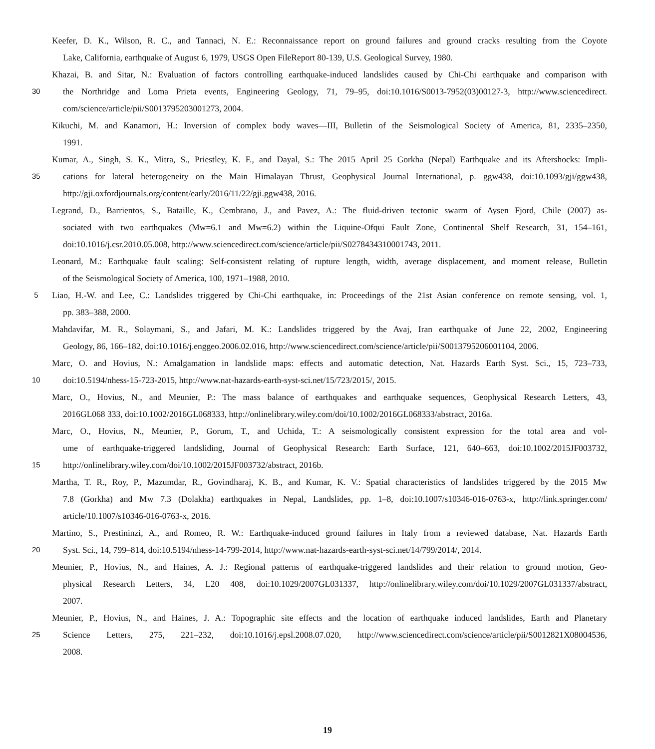Keefer, D. K., Wilson, R. C., and Tannaci, N. E.: Reconnaissance report on ground failures and ground cracks resulting from the Coyote
Lake, California, earthquake of August 6, 1979, USGS Open FileReport 80-139, U.S. Geological Survey, 1980.
Khazai, B. and Sitar, N.: Evaluation of factors controlling earthquake-induced landslides caused by Chi-Chi earthquake and comparison with
30
the Northridge and Loma Prieta events, Engineering Geology, 71, 79–95, doi:10.1016/S0013-7952(03)00127-3, http://www.sciencedirect.
com/science/article/pii/S0013795203001273, 2004.
Kikuchi, M. and Kanamori, H.: Inversion of complex body waves—III, Bulletin of the Seismological Society of America, 81, 2335–2350,
1991.
Kumar, A., Singh, S. K., Mitra, S., Priestley, K. F., and Dayal, S.: The 2015 April 25 Gorkha (Nepal) Earthquake and its Aftershocks: Impli-
35
cations for lateral heterogeneity on the Main Himalayan Thrust, Geophysical Journal International, p. ggw438, doi:10.1093/gji/ggw438,
http://gji.oxfordjournals.org/content/early/2016/11/22/gji.ggw438, 2016.
Legrand, D., Barrientos, S., Bataille, K., Cembrano, J., and Pavez, A.: The fluid-driven tectonic swarm of Aysen Fjord, Chile (2007) as-
sociated with two earthquakes (Mw=6.1 and Mw=6.2) within the Liquine-Ofqui Fault Zone, Continental Shelf Research, 31, 154–161,
doi:10.1016/j.csr.2010.05.008, http://www.sciencedirect.com/science/article/pii/S0278434310001743, 2011.
Leonard, M.: Earthquake fault scaling: Self-consistent relating of rupture length, width, average displacement, and moment release, Bulletin
of the Seismological Society of America, 100, 1971–1988, 2010.
5
Liao, H.-W. and Lee, C.: Landslides triggered by Chi-Chi earthquake, in: Proceedings of the 21st Asian conference on remote sensing, vol. 1,
pp. 383–388, 2000.
Mahdavifar, M. R., Solaymani, S., and Jafari, M. K.: Landslides triggered by the Avaj, Iran earthquake of June 22, 2002, Engineering
Geology, 86, 166–182, doi:10.1016/j.enggeo.2006.02.016, http://www.sciencedirect.com/science/article/pii/S0013795206001104, 2006.
Marc, O. and Hovius, N.: Amalgamation in landslide maps: effects and automatic detection, Nat. Hazards Earth Syst. Sci., 15, 723–733,
10
doi:10.5194/nhess-15-723-2015, http://www.nat-hazards-earth-syst-sci.net/15/723/2015/, 2015.
Marc, O., Hovius, N., and Meunier, P.: The mass balance of earthquakes and earthquake sequences, Geophysical Research Letters, 43,
2016GL068 333, doi:10.1002/2016GL068333, http://onlinelibrary.wiley.com/doi/10.1002/2016GL068333/abstract, 2016a.
Marc, O., Hovius, N., Meunier, P., Gorum, T., and Uchida, T.: A seismologically consistent expression for the total area and vol-
ume of earthquake-triggered landsliding, Journal of Geophysical Research: Earth Surface, 121, 640–663, doi:10.1002/2015JF003732,
15
http://onlinelibrary.wiley.com/doi/10.1002/2015JF003732/abstract, 2016b.
Martha, T. R., Roy, P., Mazumdar, R., Govindharaj, K. B., and Kumar, K. V.: Spatial characteristics of landslides triggered by the 2015 Mw
7.8 (Gorkha) and Mw 7.3 (Dolakha) earthquakes in Nepal, Landslides, pp. 1–8, doi:10.1007/s10346-016-0763-x, http://link.springer.com/
article/10.1007/s10346-016-0763-x, 2016.
Martino, S., Prestininzi, A., and Romeo, R. W.: Earthquake-induced ground failures in Italy from a reviewed database, Nat. Hazards Earth
20
Syst. Sci., 14, 799–814, doi:10.5194/nhess-14-799-2014, http://www.nat-hazards-earth-syst-sci.net/14/799/2014/, 2014.
Meunier, P., Hovius, N., and Haines, A. J.: Regional patterns of earthquake-triggered landslides and their relation to ground motion, Geo-
physical Research Letters, 34, L20 408, doi:10.1029/2007GL031337, http://onlinelibrary.wiley.com/doi/10.1029/2007GL031337/abstract,
2007.
Meunier, P., Hovius, N., and Haines, J. A.: Topographic site effects and the location of earthquake induced landslides, Earth and Planetary
25
Science Letters, 275, 221–232, doi:10.1016/j.epsl.2008.07.020, http://www.sciencedirect.com/science/article/pii/S0012821X08004536,
2008.
19